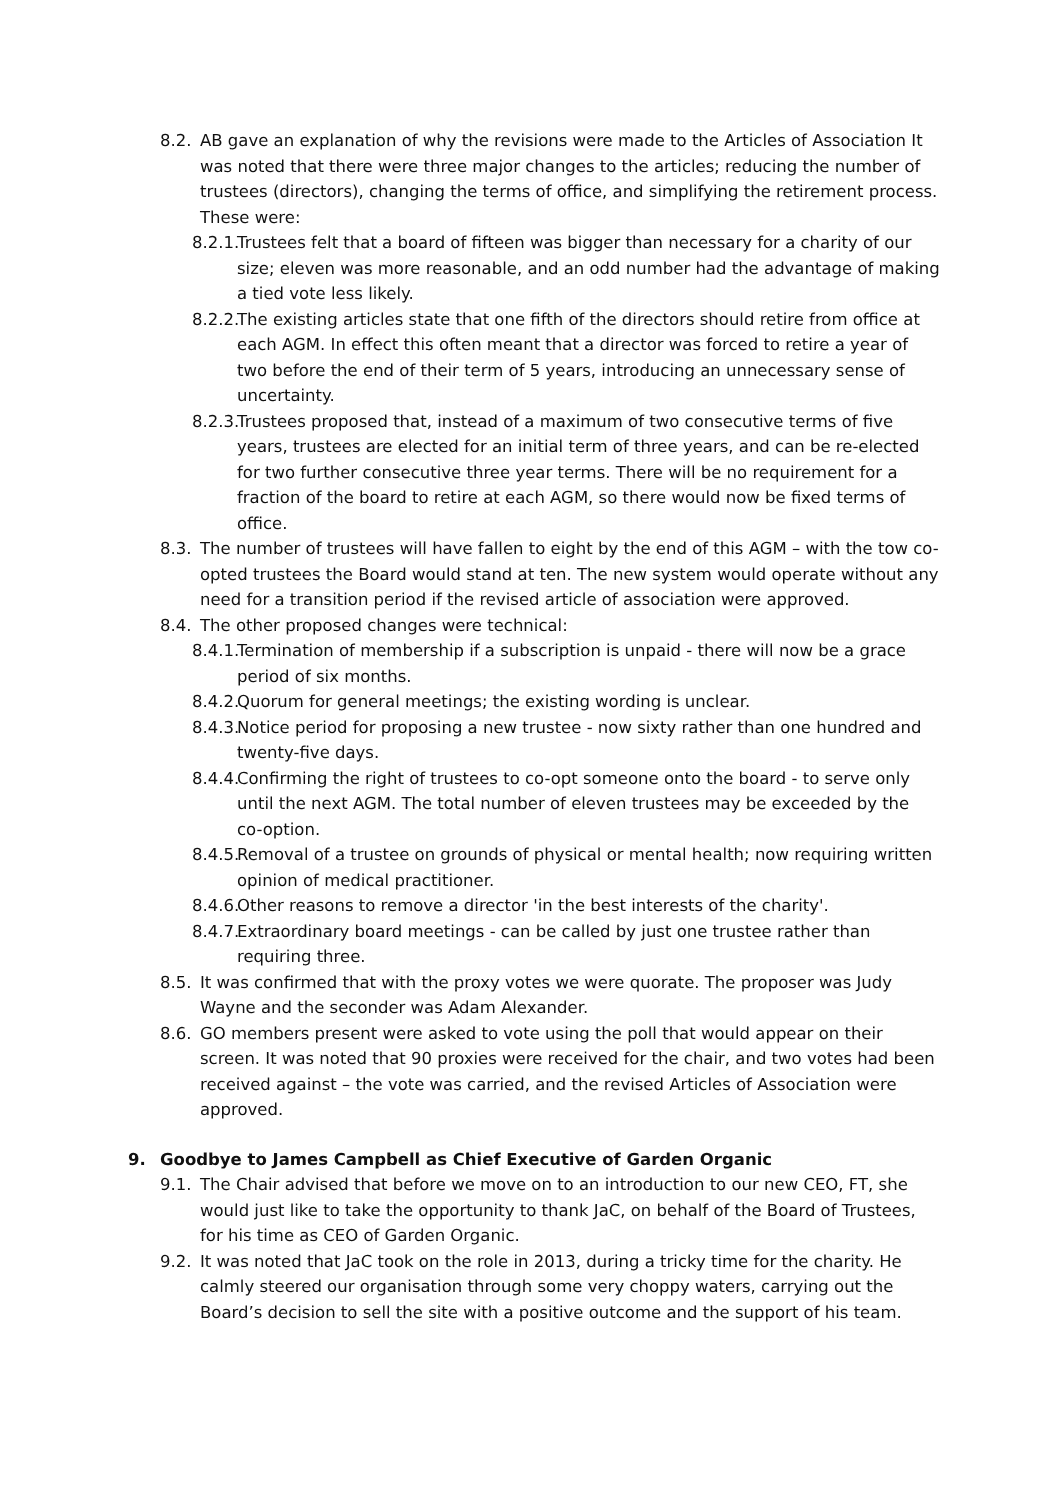8.2. AB gave an explanation of why the revisions were made to the Articles of Association It was noted that there were three major changes to the articles; reducing the number of trustees (directors), changing the terms of office, and simplifying the retirement process. These were:
8.2.1. Trustees felt that a board of fifteen was bigger than necessary for a charity of our size; eleven was more reasonable, and an odd number had the advantage of making a tied vote less likely.
8.2.2. The existing articles state that one fifth of the directors should retire from office at each AGM. In effect this often meant that a director was forced to retire a year of two before the end of their term of 5 years, introducing an unnecessary sense of uncertainty.
8.2.3. Trustees proposed that, instead of a maximum of two consecutive terms of five years, trustees are elected for an initial term of three years, and can be re-elected for two further consecutive three year terms. There will be no requirement for a fraction of the board to retire at each AGM, so there would now be fixed terms of office.
8.3. The number of trustees will have fallen to eight by the end of this AGM – with the tow co-opted trustees the Board would stand at ten. The new system would operate without any need for a transition period if the revised article of association were approved.
8.4. The other proposed changes were technical:
8.4.1. Termination of membership if a subscription is unpaid - there will now be a grace period of six months.
8.4.2. Quorum for general meetings; the existing wording is unclear.
8.4.3. Notice period for proposing a new trustee - now sixty rather than one hundred and twenty-five days.
8.4.4. Confirming the right of trustees to co-opt someone onto the board - to serve only until the next AGM. The total number of eleven trustees may be exceeded by the co-option.
8.4.5. Removal of a trustee on grounds of physical or mental health; now requiring written opinion of medical practitioner.
8.4.6. Other reasons to remove a director 'in the best interests of the charity'.
8.4.7. Extraordinary board meetings - can be called by just one trustee rather than requiring three.
8.5. It was confirmed that with the proxy votes we were quorate. The proposer was Judy Wayne and the seconder was Adam Alexander.
8.6. GO members present were asked to vote using the poll that would appear on their screen. It was noted that 90 proxies were received for the chair, and two votes had been received against – the vote was carried, and the revised Articles of Association were approved.
9. Goodbye to James Campbell as Chief Executive of Garden Organic
9.1. The Chair advised that before we move on to an introduction to our new CEO, FT, she would just like to take the opportunity to thank JaC, on behalf of the Board of Trustees, for his time as CEO of Garden Organic.
9.2. It was noted that JaC took on the role in 2013, during a tricky time for the charity. He calmly steered our organisation through some very choppy waters, carrying out the Board’s decision to sell the site with a positive outcome and the support of his team.